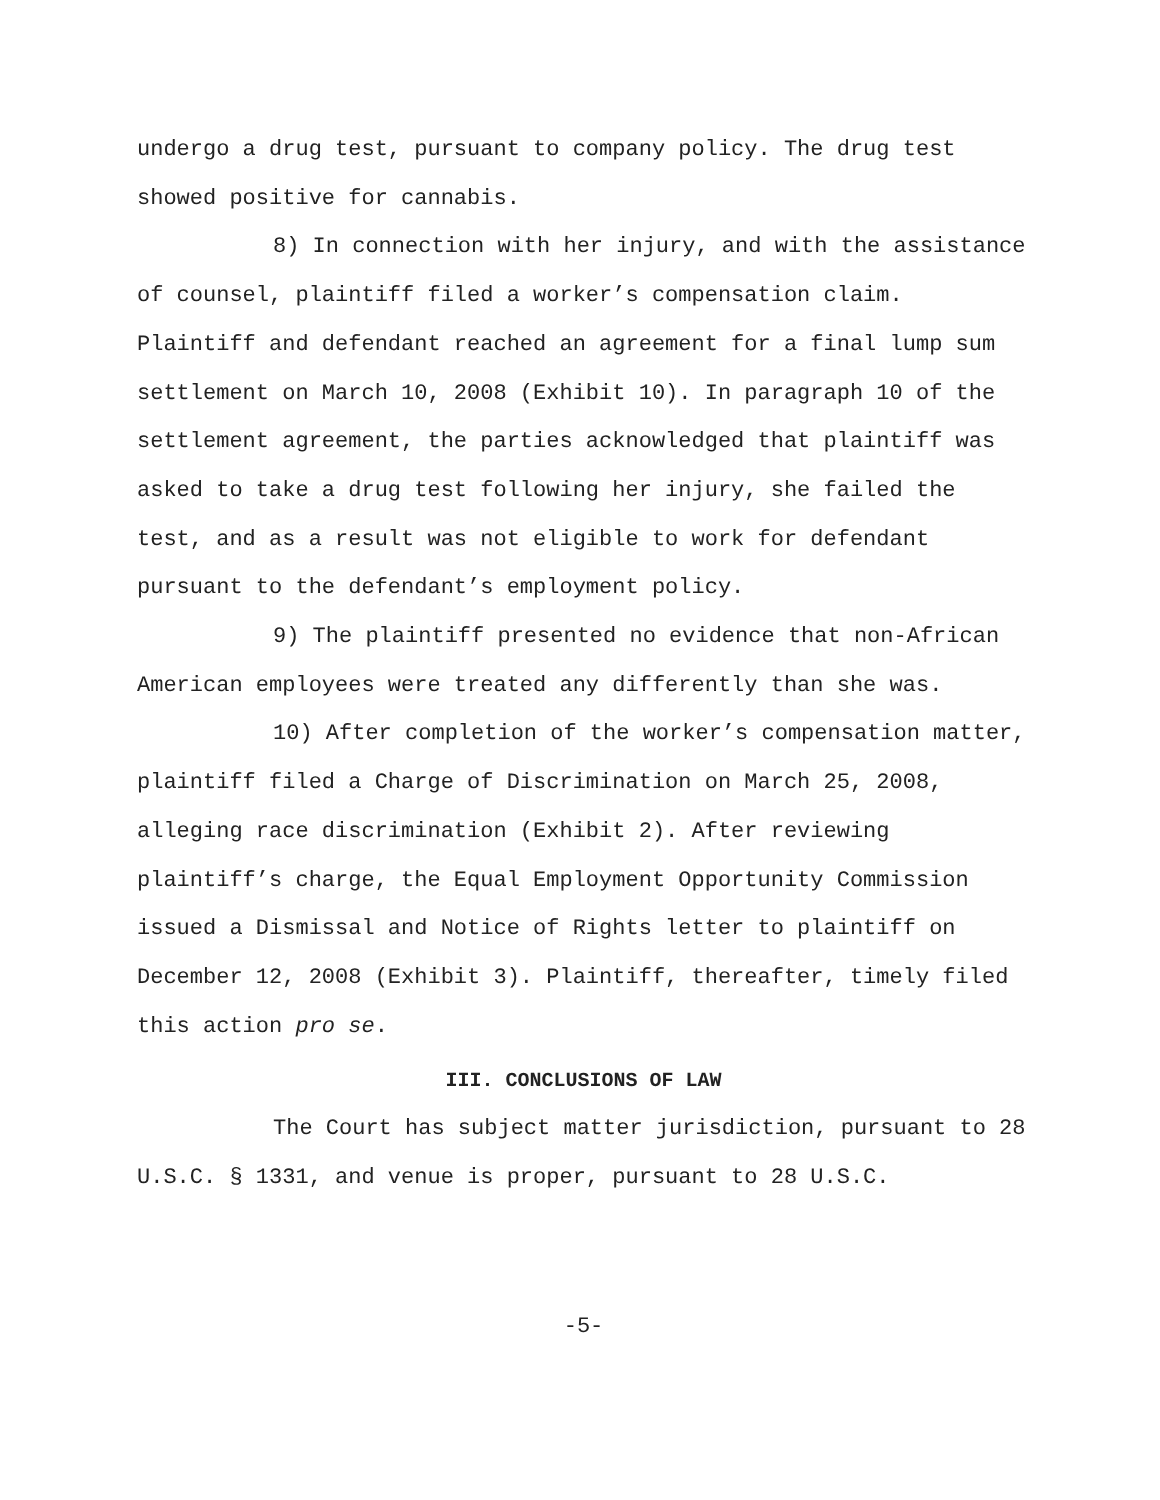undergo a drug test, pursuant to company policy. The drug test showed positive for cannabis.
8) In connection with her injury, and with the assistance of counsel, plaintiff filed a worker’s compensation claim. Plaintiff and defendant reached an agreement for a final lump sum settlement on March 10, 2008 (Exhibit 10). In paragraph 10 of the settlement agreement, the parties acknowledged that plaintiff was asked to take a drug test following her injury, she failed the test, and as a result was not eligible to work for defendant pursuant to the defendant’s employment policy.
9) The plaintiff presented no evidence that non-African American employees were treated any differently than she was.
10) After completion of the worker’s compensation matter, plaintiff filed a Charge of Discrimination on March 25, 2008, alleging race discrimination (Exhibit 2). After reviewing plaintiff’s charge, the Equal Employment Opportunity Commission issued a Dismissal and Notice of Rights letter to plaintiff on December 12, 2008 (Exhibit 3). Plaintiff, thereafter, timely filed this action pro se.
III. CONCLUSIONS OF LAW
The Court has subject matter jurisdiction, pursuant to 28 U.S.C. § 1331, and venue is proper, pursuant to 28 U.S.C.
-5-